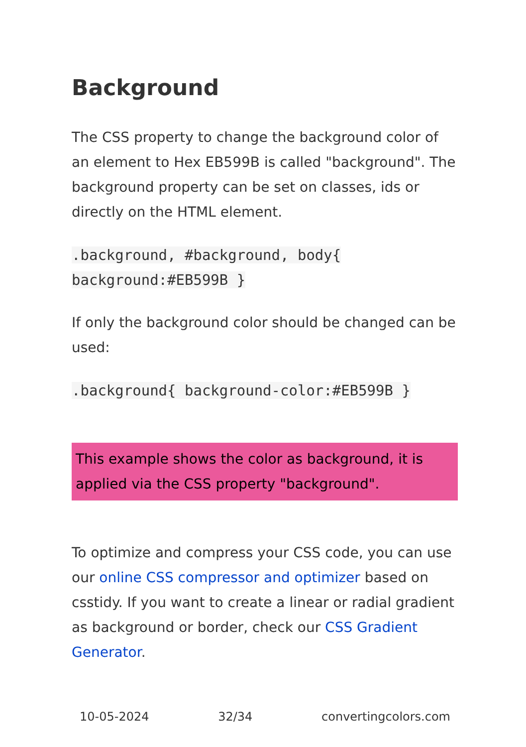Background
The CSS property to change the background color of an element to Hex EB599B is called "background". The background property can be set on classes, ids or directly on the HTML element.
.background, #background, body{
background:#EB599B }
If only the background color should be changed can be used:
.background{ background-color:#EB599B }
This example shows the color as background, it is applied via the CSS property "background".
To optimize and compress your CSS code, you can use our online CSS compressor and optimizer based on csstidy. If you want to create a linear or radial gradient as background or border, check our CSS Gradient Generator.
10-05-2024 32/34 convertingcolors.com